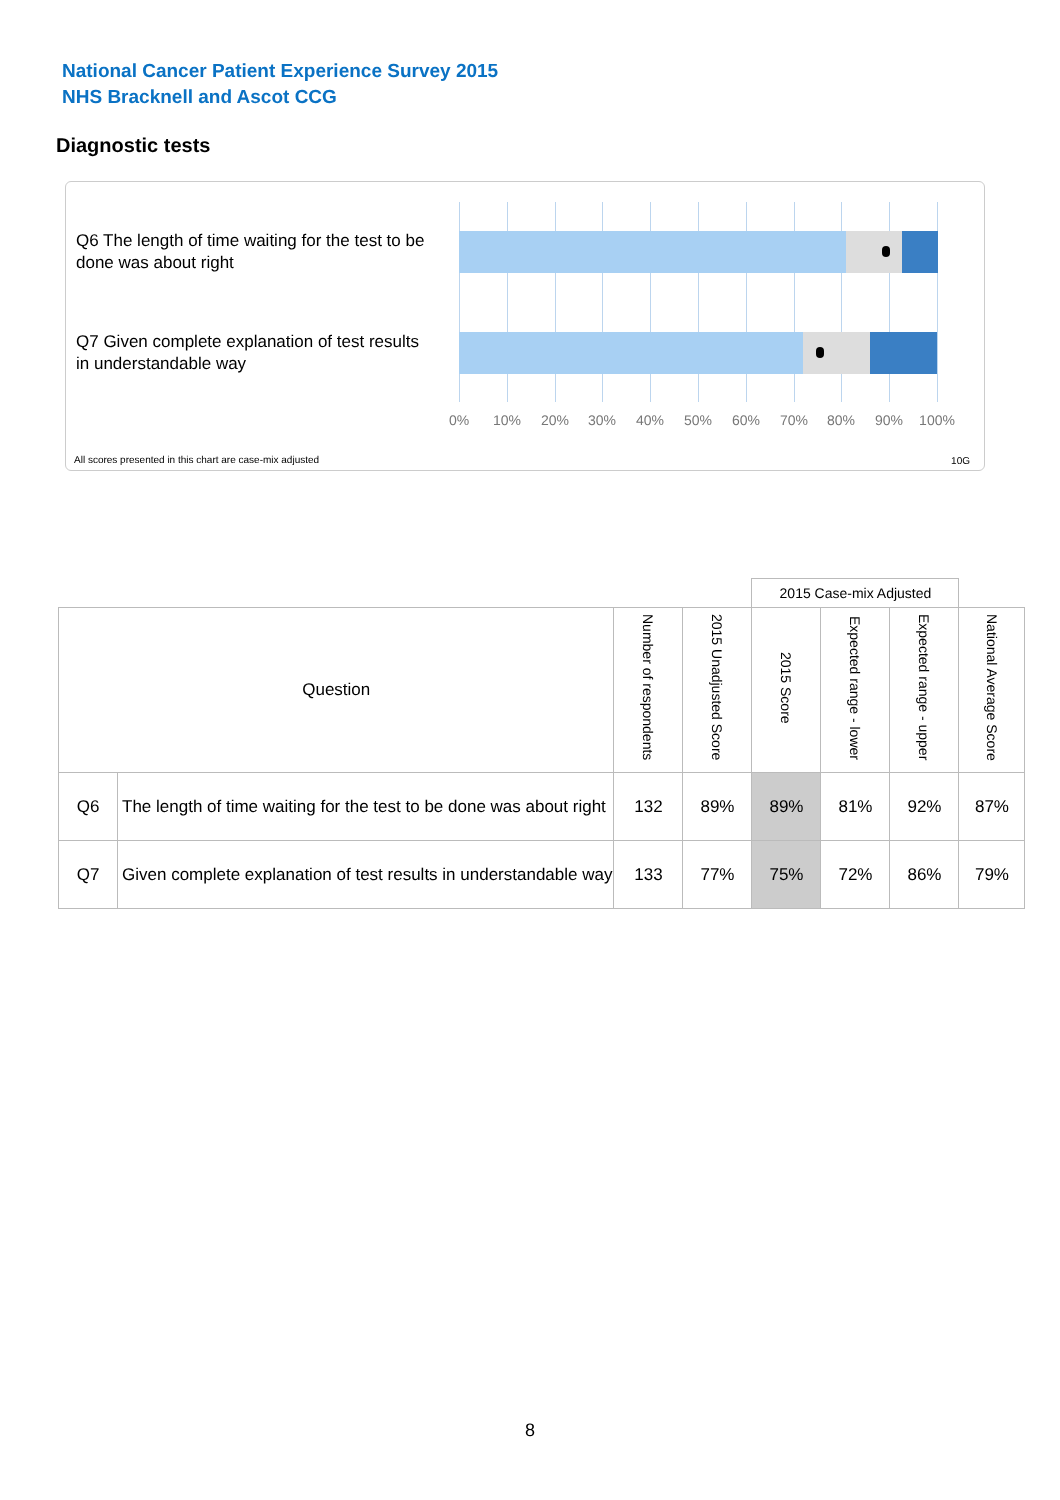National Cancer Patient Experience Survey 2015
NHS Bracknell and Ascot CCG
Diagnostic tests
Q6 The length of time waiting for the test to be done was about right
Q7 Given complete explanation of test results in understandable way
0% 10% 20% 30% 40% 50% 60% 70% 80% 90% 100%
All scores presented in this chart are case-mix adjusted
10G
| | | | | 2015 Case-mix Adjusted | | | |
| Question | | Number of respondents | 2015 Unadjusted Score | 2015 Score | Expected range - lower | Expected range - upper | National Average Score |
| Q6 | The length of time waiting for the test to be done was about right | 132 | 89% | 89% | 81% | 92% | 87% |
| Q7 | Given complete explanation of test results in understandable way | 133 | 77% | 75% | 72% | 86% | 79% |
8